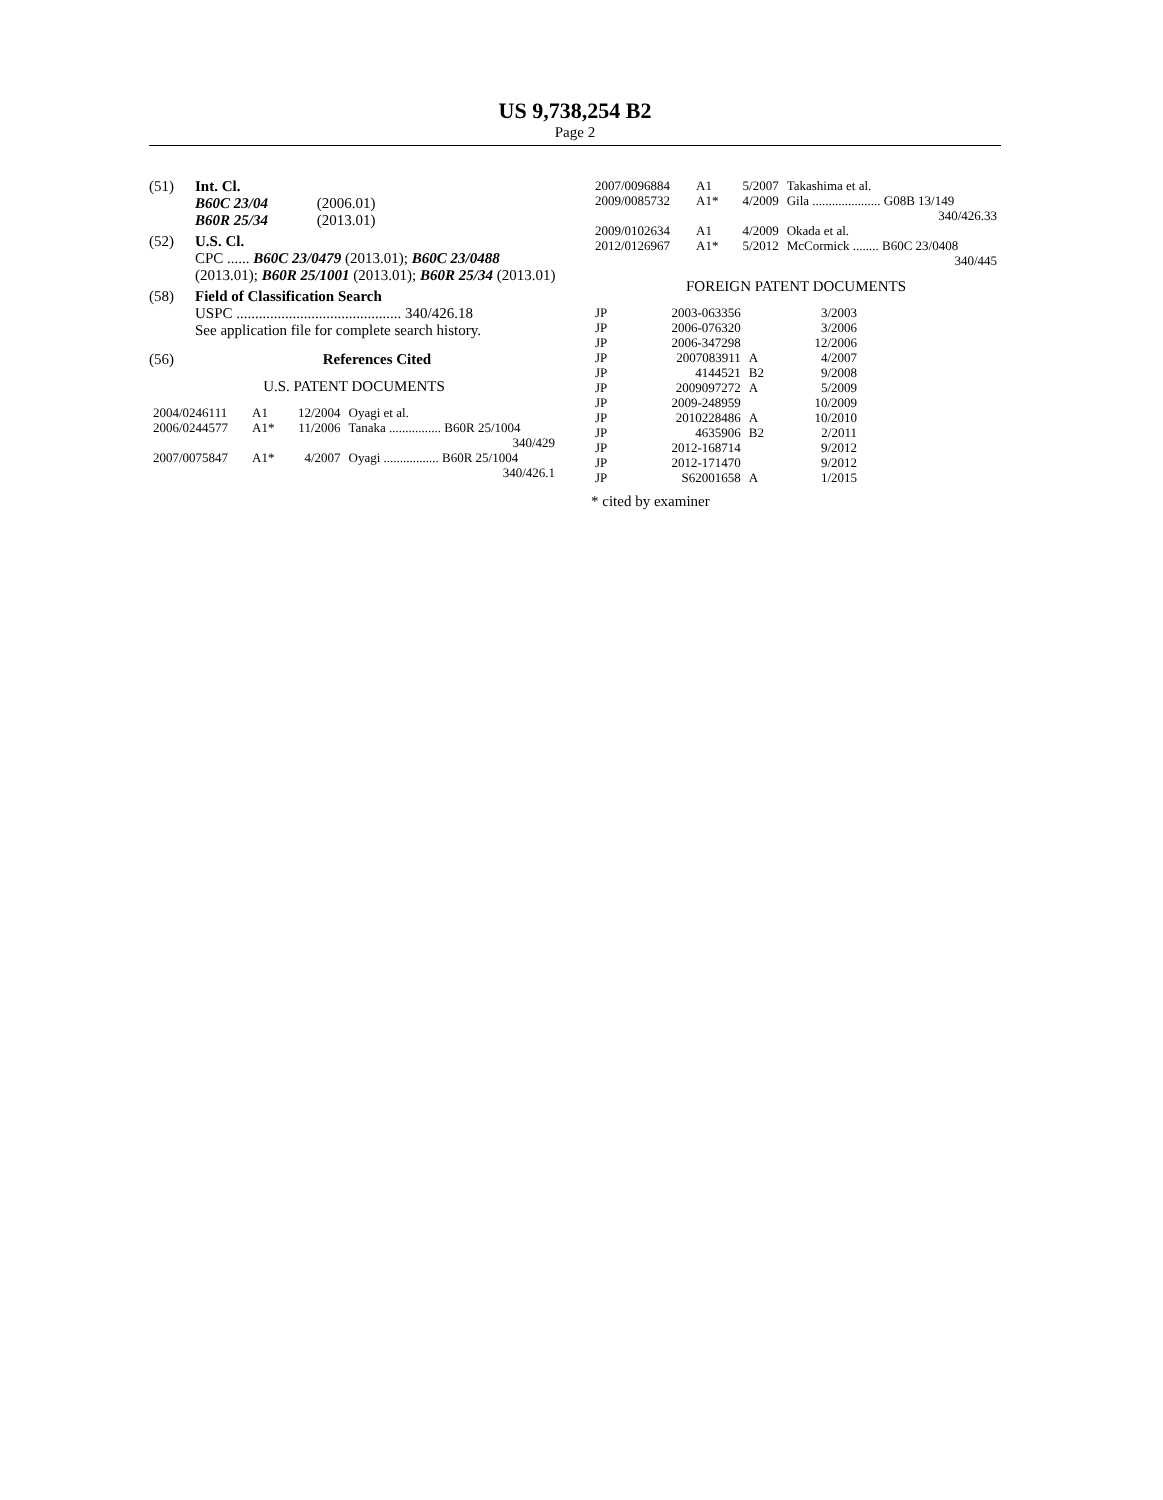US 9,738,254 B2
Page 2
(51) Int. Cl.
B60C 23/04 (2006.01)
B60R 25/34 (2013.01)
(52) U.S. Cl.
CPC ...... B60C 23/0479 (2013.01); B60C 23/0488 (2013.01); B60R 25/1001 (2013.01); B60R 25/34 (2013.01)
(58) Field of Classification Search
USPC ............................................ 340/426.18
See application file for complete search history.
(56) References Cited
U.S. PATENT DOCUMENTS
| 2004/0246111 | A1 | 12/2004 | Oyagi et al. |
| 2006/0244577 | A1* | 11/2006 | Tanaka ................ B60R 25/1004 340/429 |
| 2007/0075847 | A1* | 4/2007 | Oyagi ................. B60R 25/1004 340/426.1 |
| 2007/0096884 | A1 | 5/2007 | Takashima et al. |
| 2009/0085732 | A1* | 4/2009 | Gila ..................... G08B 13/149 340/426.33 |
| 2009/0102634 | A1 | 4/2009 | Okada et al. |
| 2012/0126967 | A1* | 5/2012 | McCormick ........ B60C 23/0408 340/445 |
FOREIGN PATENT DOCUMENTS
| JP | 2003-063356 | | 3/2003 |
| JP | 2006-076320 | | 3/2006 |
| JP | 2006-347298 | | 12/2006 |
| JP | 2007083911 | A | 4/2007 |
| JP | 4144521 | B2 | 9/2008 |
| JP | 2009097272 | A | 5/2009 |
| JP | 2009-248959 | | 10/2009 |
| JP | 2010228486 | A | 10/2010 |
| JP | 4635906 | B2 | 2/2011 |
| JP | 2012-168714 | | 9/2012 |
| JP | 2012-171470 | | 9/2012 |
| JP | S62001658 | A | 1/2015 |
* cited by examiner